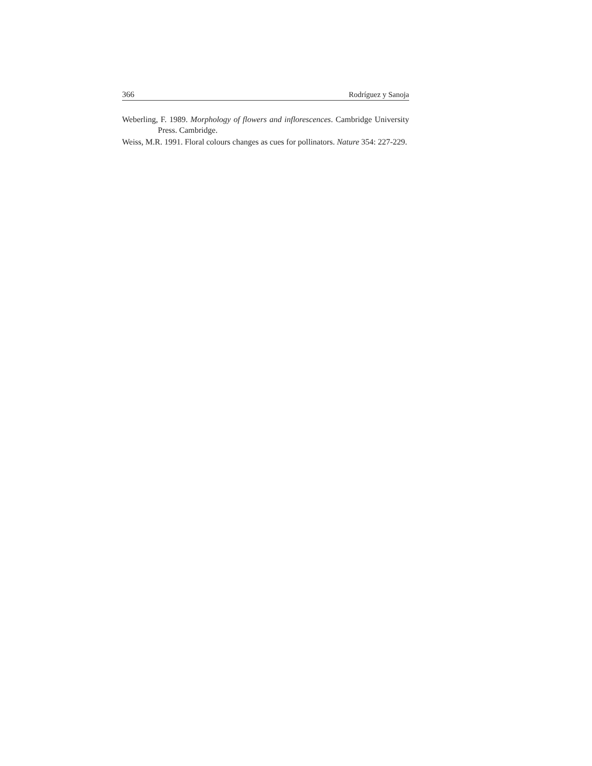366 Rodríguez y Sanoja
Weberling, F. 1989. Morphology of flowers and inflorescences. Cambridge University Press. Cambridge.
Weiss, M.R. 1991. Floral colours changes as cues for pollinators. Nature 354: 227-229.